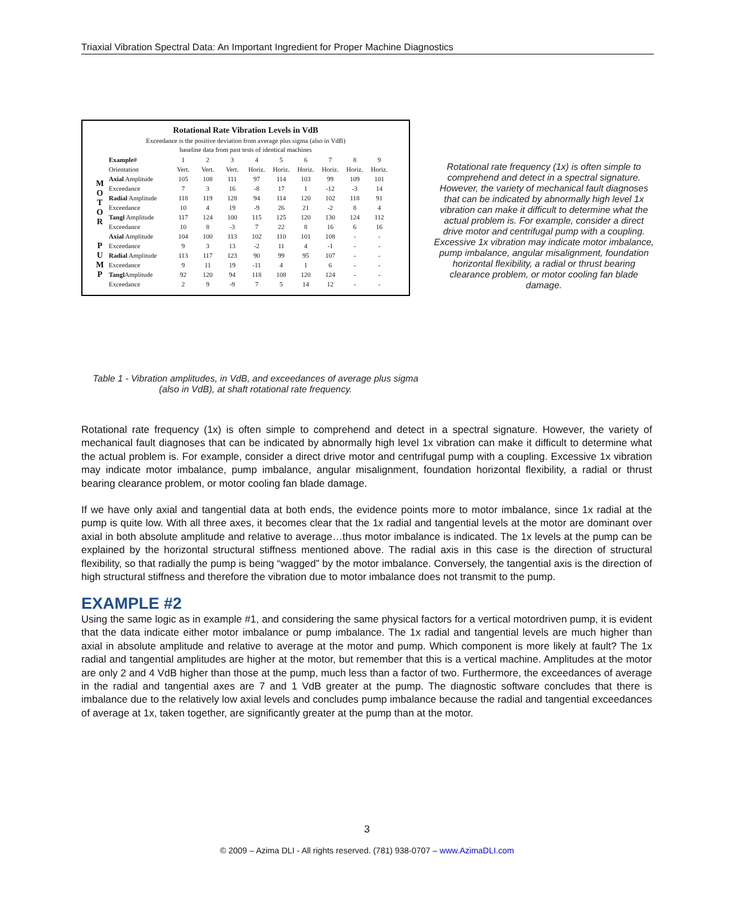Triaxial Vibration Spectral Data: An Important Ingredient for Proper Machine Diagnostics
Rotational Rate Vibration Levels in VdB
Exceedance is the positive deviation from average plus sigma (also in VdB)
baseline data from past tests of identical machines
| | Example# | 1 | 2 | 3 | 4 | 5 | 6 | 7 | 8 | 9 |
| | Orientation | Vert. | Vert. | Vert. | Horiz. | Horiz. | Horiz. | Horiz. | Horiz. | Horiz. |
| M O T O R | Axial Amplitude | 105 | 108 | 111 | 97 | 114 | 103 | 99 | 109 | 101 |
| | Exceedance | 7 | 3 | 16 | -8 | 17 | 1 | -12 | -3 | 14 |
| | Radial Amplitude | 118 | 119 | 128 | 94 | 114 | 120 | 102 | 118 | 91 |
| | Exceedance | 10 | 4 | 19 | -9 | 26 | 21 | -2 | 8 | 4 |
| | Tangl Amplitude | 117 | 124 | 100 | 115 | 125 | 120 | 130 | 124 | 112 |
| | Exceedance | 10 | 8 | -3 | 7 | 22 | 8 | 16 | 6 | 16 |
| P U M P | Axial Amplitude | 104 | 100 | 113 | 102 | 110 | 101 | 108 | - | - |
| | Exceedance | 9 | 3 | 13 | -2 | 11 | 4 | -1 | - | - |
| | Radial Amplitude | 113 | 117 | 123 | 90 | 99 | 95 | 107 | - | - |
| | Exceedance | 9 | 11 | 19 | -11 | 4 | 1 | 6 | - | - |
| | Tangl Amplitude | 92 | 120 | 94 | 118 | 108 | 120 | 124 | - | - |
| | Exceedance | 2 | 9 | -9 | 7 | 5 | 14 | 12 | - | - |
Rotational rate frequency (1x) is often simple to comprehend and detect in a spectral signature. However, the variety of mechanical fault diagnoses that can be indicated by abnormally high level 1x vibration can make it difficult to determine what the actual problem is. For example, consider a direct drive motor and centrifugal pump with a coupling. Excessive 1x vibration may indicate motor imbalance, pump imbalance, angular misalignment, foundation horizontal flexibility, a radial or thrust bearing clearance problem, or motor cooling fan blade damage.
Table 1 - Vibration amplitudes, in VdB, and exceedances of average plus sigma (also in VdB), at shaft rotational rate frequency.
Rotational rate frequency (1x) is often simple to comprehend and detect in a spectral signature. However, the variety of mechanical fault diagnoses that can be indicated by abnormally high level 1x vibration can make it difficult to determine what the actual problem is. For example, consider a direct drive motor and centrifugal pump with a coupling. Excessive 1x vibration may indicate motor imbalance, pump imbalance, angular misalignment, foundation horizontal flexibility, a radial or thrust bearing clearance problem, or motor cooling fan blade damage.
If we have only axial and tangential data at both ends, the evidence points more to motor imbalance, since 1x radial at the pump is quite low. With all three axes, it becomes clear that the 1x radial and tangential levels at the motor are dominant over axial in both absolute amplitude and relative to average…thus motor imbalance is indicated. The 1x levels at the pump can be explained by the horizontal structural stiffness mentioned above. The radial axis in this case is the direction of structural flexibility, so that radially the pump is being “wagged” by the motor imbalance. Conversely, the tangential axis is the direction of high structural stiffness and therefore the vibration due to motor imbalance does not transmit to the pump.
EXAMPLE #2
Using the same logic as in example #1, and considering the same physical factors for a vertical motordriven pump, it is evident that the data indicate either motor imbalance or pump imbalance. The 1x radial and tangential levels are much higher than axial in absolute amplitude and relative to average at the motor and pump. Which component is more likely at fault? The 1x radial and tangential amplitudes are higher at the motor, but remember that this is a vertical machine. Amplitudes at the motor are only 2 and 4 VdB higher than those at the pump, much less than a factor of two. Furthermore, the exceedances of average in the radial and tangential axes are 7 and 1 VdB greater at the pump. The diagnostic software concludes that there is imbalance due to the relatively low axial levels and concludes pump imbalance because the radial and tangential exceedances of average at 1x, taken together, are significantly greater at the pump than at the motor.
3
© 2009 – Azima DLI - All rights reserved. (781) 938-0707 – www.AzimaDLI.com